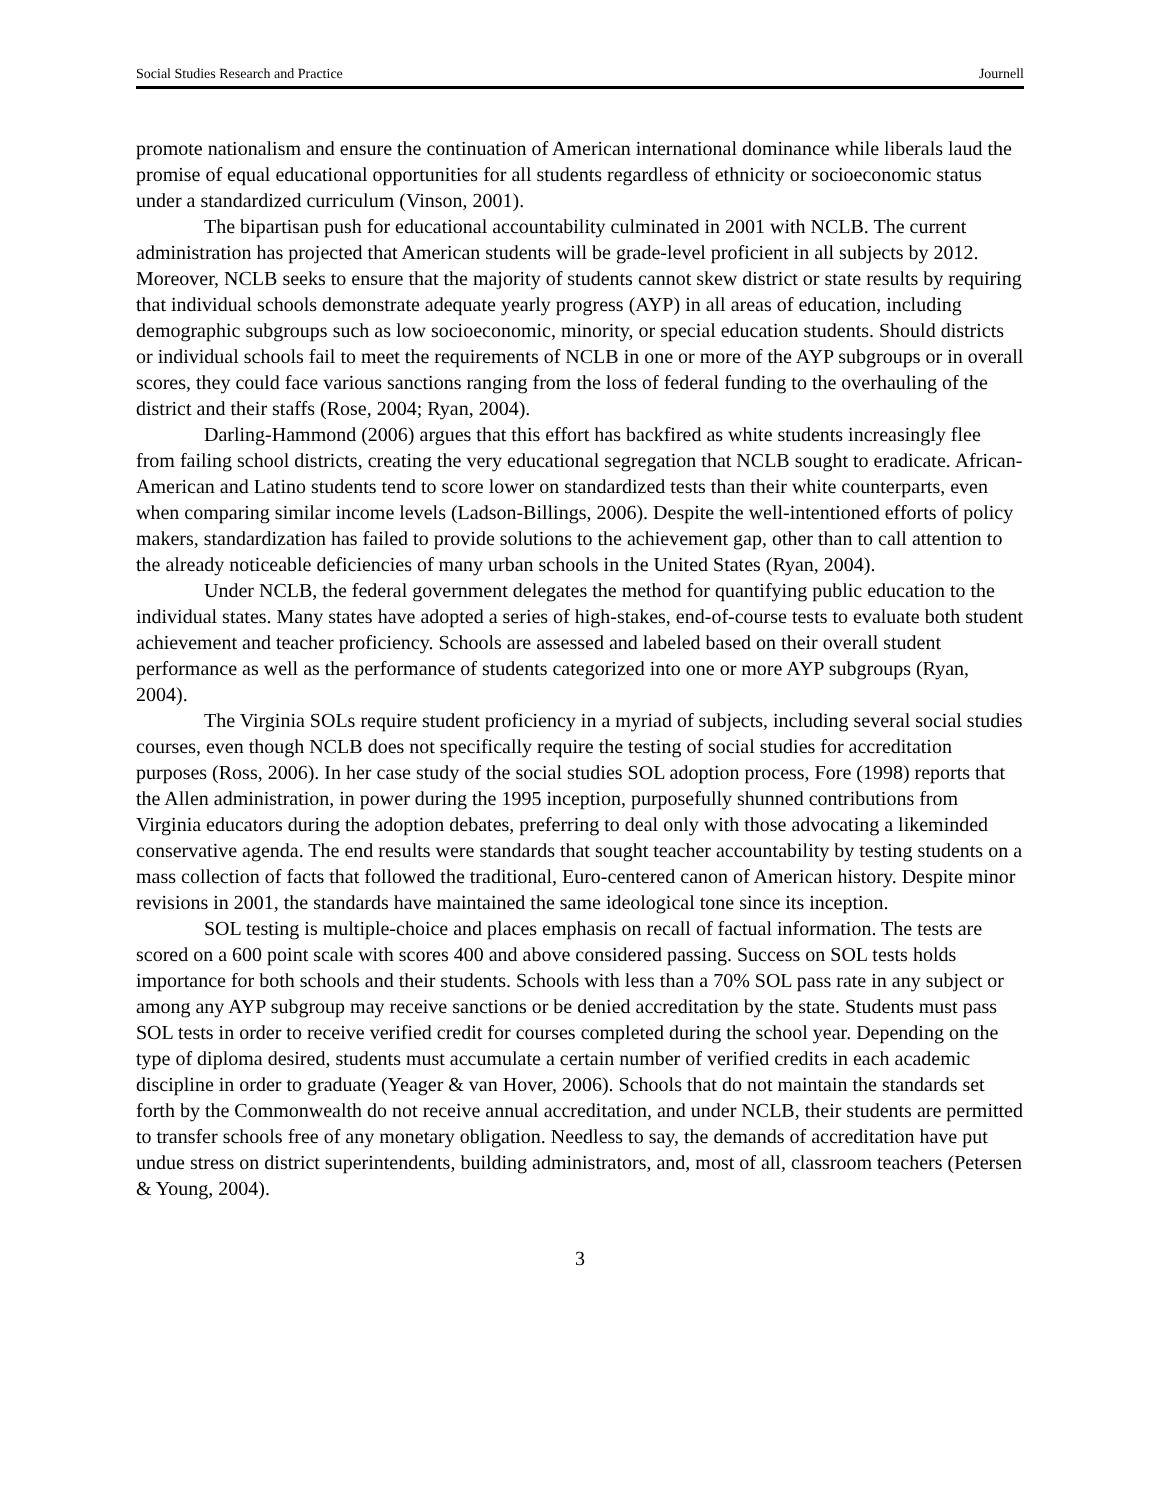Social Studies Research and Practice Journell
promote nationalism and ensure the continuation of American international dominance while liberals laud the promise of equal educational opportunities for all students regardless of ethnicity or socioeconomic status under a standardized curriculum (Vinson, 2001).
The bipartisan push for educational accountability culminated in 2001 with NCLB. The current administration has projected that American students will be grade-level proficient in all subjects by 2012. Moreover, NCLB seeks to ensure that the majority of students cannot skew district or state results by requiring that individual schools demonstrate adequate yearly progress (AYP) in all areas of education, including demographic subgroups such as low socioeconomic, minority, or special education students. Should districts or individual schools fail to meet the requirements of NCLB in one or more of the AYP subgroups or in overall scores, they could face various sanctions ranging from the loss of federal funding to the overhauling of the district and their staffs (Rose, 2004; Ryan, 2004).
Darling-Hammond (2006) argues that this effort has backfired as white students increasingly flee from failing school districts, creating the very educational segregation that NCLB sought to eradicate. African-American and Latino students tend to score lower on standardized tests than their white counterparts, even when comparing similar income levels (Ladson-Billings, 2006). Despite the well-intentioned efforts of policy makers, standardization has failed to provide solutions to the achievement gap, other than to call attention to the already noticeable deficiencies of many urban schools in the United States (Ryan, 2004).
Under NCLB, the federal government delegates the method for quantifying public education to the individual states. Many states have adopted a series of high-stakes, end-of-course tests to evaluate both student achievement and teacher proficiency. Schools are assessed and labeled based on their overall student performance as well as the performance of students categorized into one or more AYP subgroups (Ryan, 2004).
The Virginia SOLs require student proficiency in a myriad of subjects, including several social studies courses, even though NCLB does not specifically require the testing of social studies for accreditation purposes (Ross, 2006). In her case study of the social studies SOL adoption process, Fore (1998) reports that the Allen administration, in power during the 1995 inception, purposefully shunned contributions from Virginia educators during the adoption debates, preferring to deal only with those advocating a likeminded conservative agenda. The end results were standards that sought teacher accountability by testing students on a mass collection of facts that followed the traditional, Euro-centered canon of American history. Despite minor revisions in 2001, the standards have maintained the same ideological tone since its inception.
SOL testing is multiple-choice and places emphasis on recall of factual information. The tests are scored on a 600 point scale with scores 400 and above considered passing. Success on SOL tests holds importance for both schools and their students. Schools with less than a 70% SOL pass rate in any subject or among any AYP subgroup may receive sanctions or be denied accreditation by the state. Students must pass SOL tests in order to receive verified credit for courses completed during the school year. Depending on the type of diploma desired, students must accumulate a certain number of verified credits in each academic discipline in order to graduate (Yeager & van Hover, 2006). Schools that do not maintain the standards set forth by the Commonwealth do not receive annual accreditation, and under NCLB, their students are permitted to transfer schools free of any monetary obligation. Needless to say, the demands of accreditation have put undue stress on district superintendents, building administrators, and, most of all, classroom teachers (Petersen & Young, 2004).
3